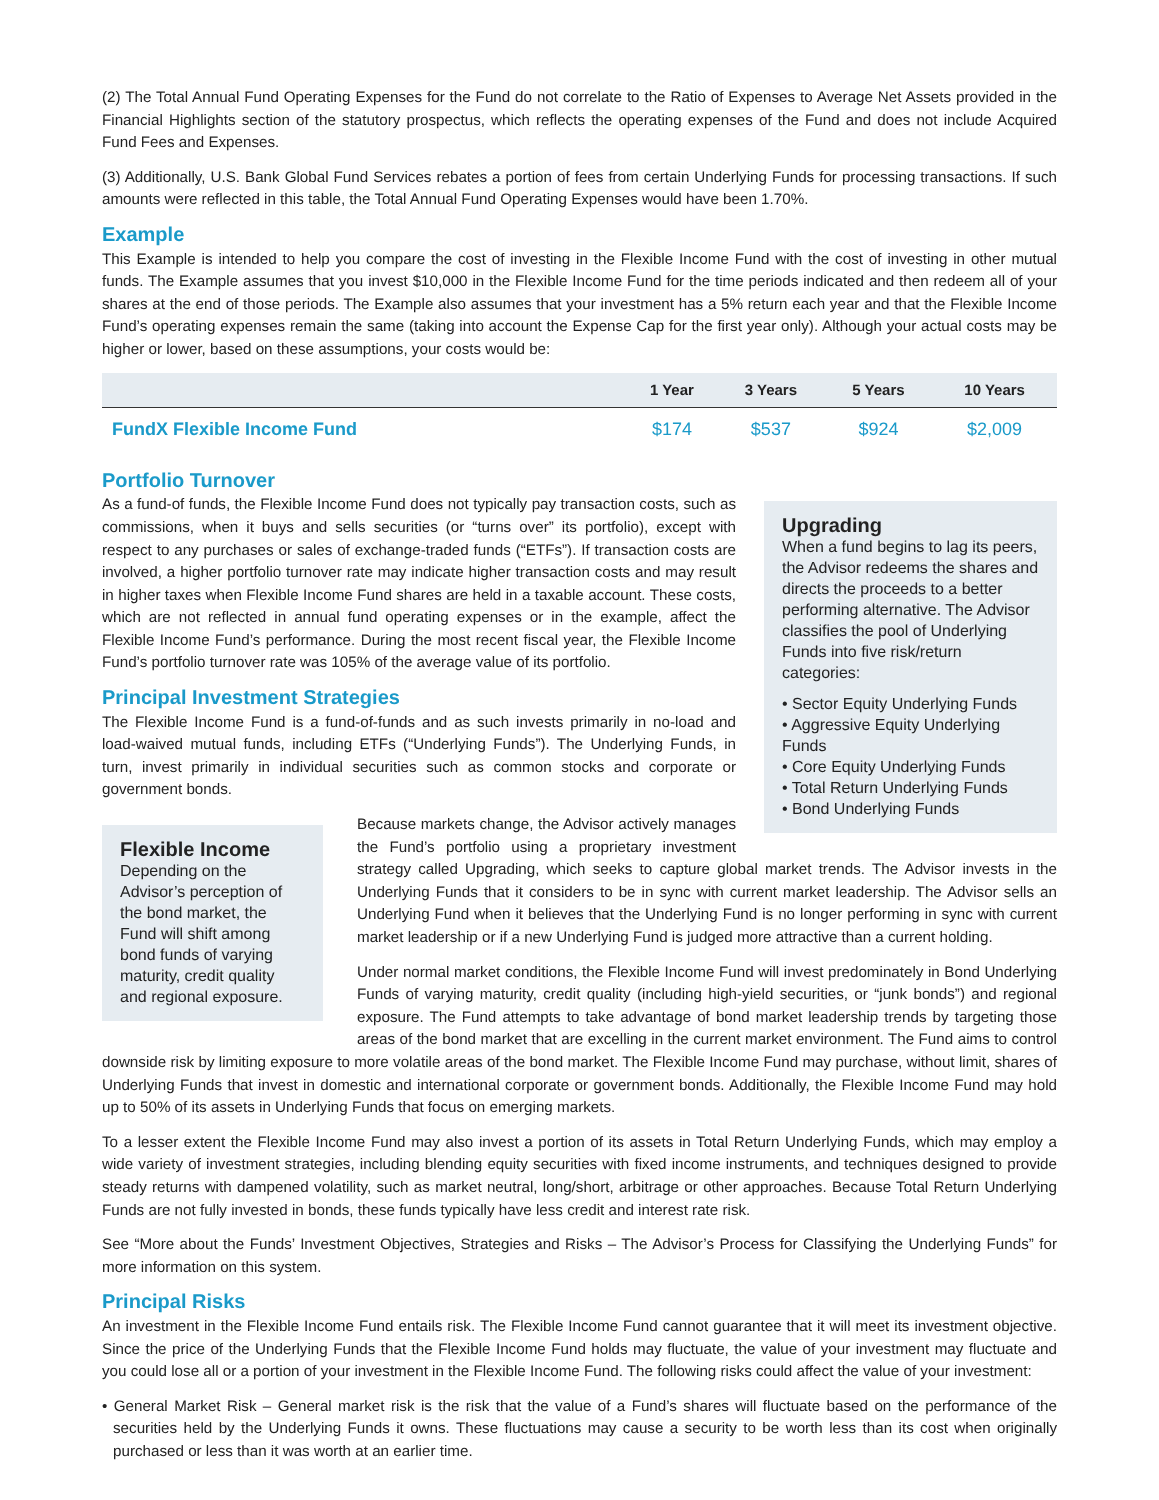(2) The Total Annual Fund Operating Expenses for the Fund do not correlate to the Ratio of Expenses to Average Net Assets provided in the Financial Highlights section of the statutory prospectus, which reflects the operating expenses of the Fund and does not include Acquired Fund Fees and Expenses.
(3) Additionally, U.S. Bank Global Fund Services rebates a portion of fees from certain Underlying Funds for processing transactions. If such amounts were reflected in this table, the Total Annual Fund Operating Expenses would have been 1.70%.
Example
This Example is intended to help you compare the cost of investing in the Flexible Income Fund with the cost of investing in other mutual funds. The Example assumes that you invest $10,000 in the Flexible Income Fund for the time periods indicated and then redeem all of your shares at the end of those periods. The Example also assumes that your investment has a 5% return each year and that the Flexible Income Fund’s operating expenses remain the same (taking into account the Expense Cap for the first year only). Although your actual costs may be higher or lower, based on these assumptions, your costs would be:
| | 1 Year | 3 Years | 5 Years | 10 Years |
| --- | --- | --- | --- | --- |
| FundX Flexible Income Fund | $174 | $537 | $924 | $2,009 |
Portfolio Turnover
Upgrading
When a fund begins to lag its peers, the Advisor redeems the shares and directs the proceeds to a better performing alternative. The Advisor classifies the pool of Underlying Funds into five risk/return categories:
• Sector Equity Underlying Funds
• Aggressive Equity Underlying Funds
• Core Equity Underlying Funds
• Total Return Underlying Funds
• Bond Underlying Funds
As a fund-of funds, the Flexible Income Fund does not typically pay transaction costs, such as commissions, when it buys and sells securities (or “turns over” its portfolio), except with respect to any purchases or sales of exchange-traded funds (“ETFs”). If transaction costs are involved, a higher portfolio turnover rate may indicate higher transaction costs and may result in higher taxes when Flexible Income Fund shares are held in a taxable account. These costs, which are not reflected in annual fund operating expenses or in the example, affect the Flexible Income Fund’s performance. During the most recent fiscal year, the Flexible Income Fund’s portfolio turnover rate was 105% of the average value of its portfolio.
Principal Investment Strategies
The Flexible Income Fund is a fund-of-funds and as such invests primarily in no-load and load-waived mutual funds, including ETFs (“Underlying Funds”). The Underlying Funds, in turn, invest primarily in individual securities such as common stocks and corporate or government bonds.
Flexible Income
Depending on the Advisor’s perception of the bond market, the Fund will shift among bond funds of varying maturity, credit quality and regional exposure.
Because markets change, the Advisor actively manages the Fund’s portfolio using a proprietary investment strategy called Upgrading, which seeks to capture global market trends. The Advisor invests in the Underlying Funds that it considers to be in sync with current market leadership. The Advisor sells an Underlying Fund when it believes that the Underlying Fund is no longer performing in sync with current market leadership or if a new Underlying Fund is judged more attractive than a current holding.
Under normal market conditions, the Flexible Income Fund will invest predominately in Bond Underlying Funds of varying maturity, credit quality (including high-yield securities, or “junk bonds”) and regional exposure. The Fund attempts to take advantage of bond market leadership trends by targeting those areas of the bond market that are excelling in the current market environment. The Fund aims to control downside risk by limiting exposure to more volatile areas of the bond market. The Flexible Income Fund may purchase, without limit, shares of Underlying Funds that invest in domestic and international corporate or government bonds. Additionally, the Flexible Income Fund may hold up to 50% of its assets in Underlying Funds that focus on emerging markets.
To a lesser extent the Flexible Income Fund may also invest a portion of its assets in Total Return Underlying Funds, which may employ a wide variety of investment strategies, including blending equity securities with fixed income instruments, and techniques designed to provide steady returns with dampened volatility, such as market neutral, long/short, arbitrage or other approaches. Because Total Return Underlying Funds are not fully invested in bonds, these funds typically have less credit and interest rate risk.
See “More about the Funds’ Investment Objectives, Strategies and Risks – The Advisor’s Process for Classifying the Underlying Funds” for more information on this system.
Principal Risks
An investment in the Flexible Income Fund entails risk. The Flexible Income Fund cannot guarantee that it will meet its investment objective. Since the price of the Underlying Funds that the Flexible Income Fund holds may fluctuate, the value of your investment may fluctuate and you could lose all or a portion of your investment in the Flexible Income Fund. The following risks could affect the value of your investment:
• General Market Risk – General market risk is the risk that the value of a Fund’s shares will fluctuate based on the performance of the securities held by the Underlying Funds it owns. These fluctuations may cause a security to be worth less than its cost when originally purchased or less than it was worth at an earlier time.